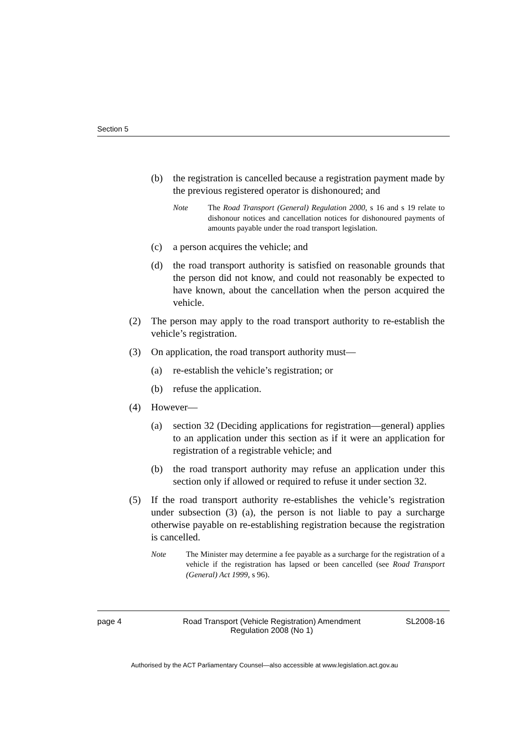Section 5
(b) the registration is cancelled because a registration payment made by the previous registered operator is dishonoured; and
Note The Road Transport (General) Regulation 2000, s 16 and s 19 relate to dishonour notices and cancellation notices for dishonoured payments of amounts payable under the road transport legislation.
(c) a person acquires the vehicle; and
(d) the road transport authority is satisfied on reasonable grounds that the person did not know, and could not reasonably be expected to have known, about the cancellation when the person acquired the vehicle.
(2) The person may apply to the road transport authority to re-establish the vehicle’s registration.
(3) On application, the road transport authority must—
(a) re-establish the vehicle’s registration; or
(b) refuse the application.
(4) However—
(a) section 32 (Deciding applications for registration—general) applies to an application under this section as if it were an application for registration of a registrable vehicle; and
(b) the road transport authority may refuse an application under this section only if allowed or required to refuse it under section 32.
(5) If the road transport authority re-establishes the vehicle’s registration under subsection (3) (a), the person is not liable to pay a surcharge otherwise payable on re-establishing registration because the registration is cancelled.
Note The Minister may determine a fee payable as a surcharge for the registration of a vehicle if the registration has lapsed or been cancelled (see Road Transport (General) Act 1999, s 96).
page 4 Road Transport (Vehicle Registration) Amendment Regulation 2008 (No 1) SL2008-16
Authorised by the ACT Parliamentary Counsel—also accessible at www.legislation.act.gov.au